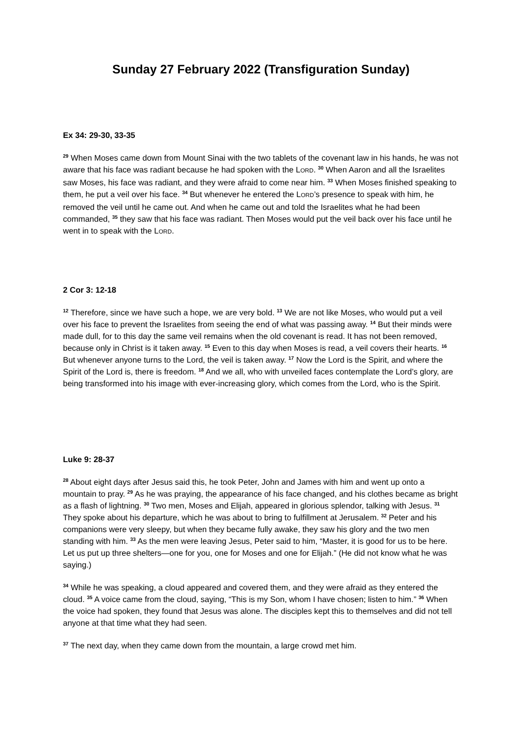Sunday 27 February 2022 (Transfiguration Sunday)
Ex 34: 29-30, 33-35
<sup>29</sup> When Moses came down from Mount Sinai with the two tablets of the covenant law in his hands, he was not aware that his face was radiant because he had spoken with the LORD. <sup>30</sup> When Aaron and all the Israelites saw Moses, his face was radiant, and they were afraid to come near him. <sup>33</sup> When Moses finished speaking to them, he put a veil over his face. <sup>34</sup> But whenever he entered the LORD’s presence to speak with him, he removed the veil until he came out. And when he came out and told the Israelites what he had been commanded, <sup>35</sup> they saw that his face was radiant. Then Moses would put the veil back over his face until he went in to speak with the LORD.
2 Cor 3: 12-18
<sup>12</sup> Therefore, since we have such a hope, we are very bold. <sup>13</sup> We are not like Moses, who would put a veil over his face to prevent the Israelites from seeing the end of what was passing away. <sup>14</sup> But their minds were made dull, for to this day the same veil remains when the old covenant is read. It has not been removed, because only in Christ is it taken away. <sup>15</sup> Even to this day when Moses is read, a veil covers their hearts. <sup>16</sup> But whenever anyone turns to the Lord, the veil is taken away. <sup>17</sup> Now the Lord is the Spirit, and where the Spirit of the Lord is, there is freedom. <sup>18</sup> And we all, who with unveiled faces contemplate the Lord’s glory, are being transformed into his image with ever-increasing glory, which comes from the Lord, who is the Spirit.
Luke 9: 28-37
<sup>28</sup> About eight days after Jesus said this, he took Peter, John and James with him and went up onto a mountain to pray. <sup>29</sup> As he was praying, the appearance of his face changed, and his clothes became as bright as a flash of lightning. <sup>30</sup> Two men, Moses and Elijah, appeared in glorious splendor, talking with Jesus. <sup>31</sup> They spoke about his departure, which he was about to bring to fulfillment at Jerusalem. <sup>32</sup> Peter and his companions were very sleepy, but when they became fully awake, they saw his glory and the two men standing with him. <sup>33</sup> As the men were leaving Jesus, Peter said to him, “Master, it is good for us to be here. Let us put up three shelters—one for you, one for Moses and one for Elijah.” (He did not know what he was saying.)
<sup>34</sup> While he was speaking, a cloud appeared and covered them, and they were afraid as they entered the cloud. <sup>35</sup> A voice came from the cloud, saying, “This is my Son, whom I have chosen; listen to him.” <sup>36</sup> When the voice had spoken, they found that Jesus was alone. The disciples kept this to themselves and did not tell anyone at that time what they had seen.
<sup>37</sup> The next day, when they came down from the mountain, a large crowd met him.